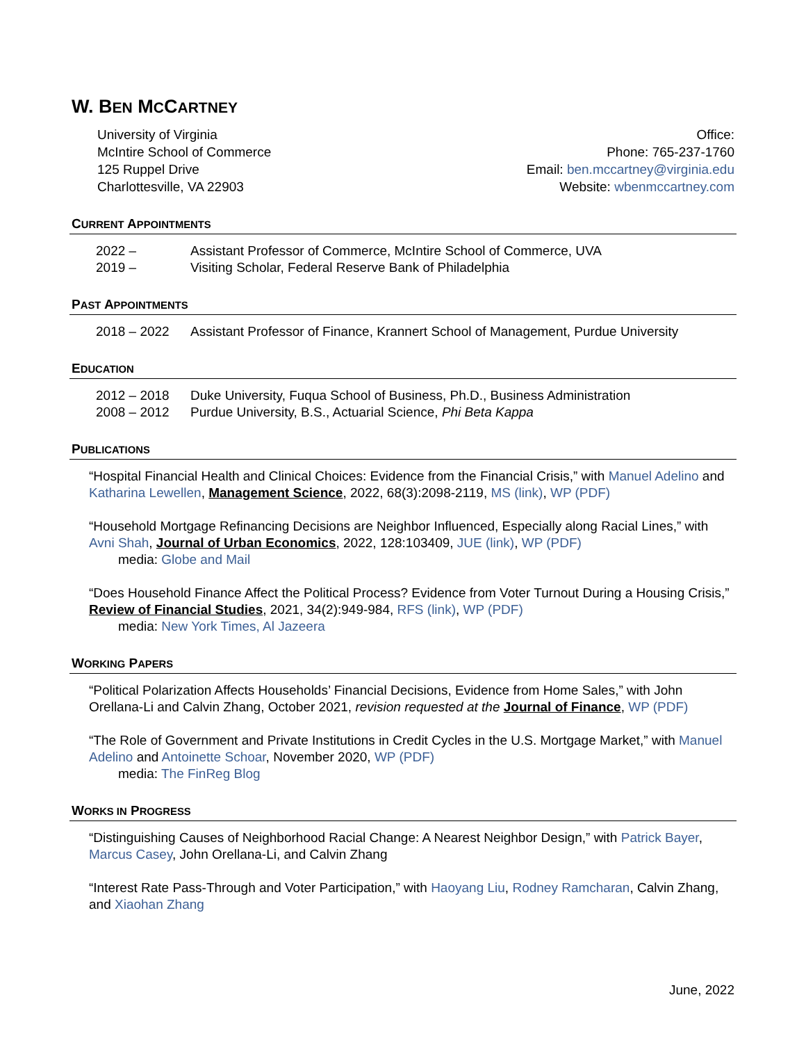W. BEN MCCARTNEY
University of Virginia
McIntire School of Commerce
125 Ruppel Drive
Charlottesville, VA 22903
Office:
Phone: 765-237-1760
Email: ben.mccartney@virginia.edu
Website: wbenmccartney.com
CURRENT APPOINTMENTS
2022 – Assistant Professor of Commerce, McIntire School of Commerce, UVA
2019 – Visiting Scholar, Federal Reserve Bank of Philadelphia
PAST APPOINTMENTS
2018 – 2022 Assistant Professor of Finance, Krannert School of Management, Purdue University
EDUCATION
2012 – 2018 Duke University, Fuqua School of Business, Ph.D., Business Administration
2008 – 2012 Purdue University, B.S., Actuarial Science, Phi Beta Kappa
PUBLICATIONS
“Hospital Financial Health and Clinical Choices: Evidence from the Financial Crisis,” with Manuel Adelino and Katharina Lewellen, Management Science, 2022, 68(3):2098-2119, MS (link), WP (PDF)
“Household Mortgage Refinancing Decisions are Neighbor Influenced, Especially along Racial Lines,” with Avni Shah, Journal of Urban Economics, 2022, 128:103409, JUE (link), WP (PDF)
media: Globe and Mail
“Does Household Finance Affect the Political Process? Evidence from Voter Turnout During a Housing Crisis,” Review of Financial Studies, 2021, 34(2):949-984, RFS (link), WP (PDF)
media: New York Times, Al Jazeera
WORKING PAPERS
“Political Polarization Affects Households’ Financial Decisions, Evidence from Home Sales,” with John Orellana-Li and Calvin Zhang, October 2021, revision requested at the Journal of Finance, WP (PDF)
“The Role of Government and Private Institutions in Credit Cycles in the U.S. Mortgage Market,” with Manuel Adelino and Antoinette Schoar, November 2020, WP (PDF)
media: The FinReg Blog
WORKS IN PROGRESS
“Distinguishing Causes of Neighborhood Racial Change: A Nearest Neighbor Design,” with Patrick Bayer, Marcus Casey, John Orellana-Li, and Calvin Zhang
“Interest Rate Pass-Through and Voter Participation,” with Haoyang Liu, Rodney Ramcharan, Calvin Zhang, and Xiaohan Zhang
June, 2022